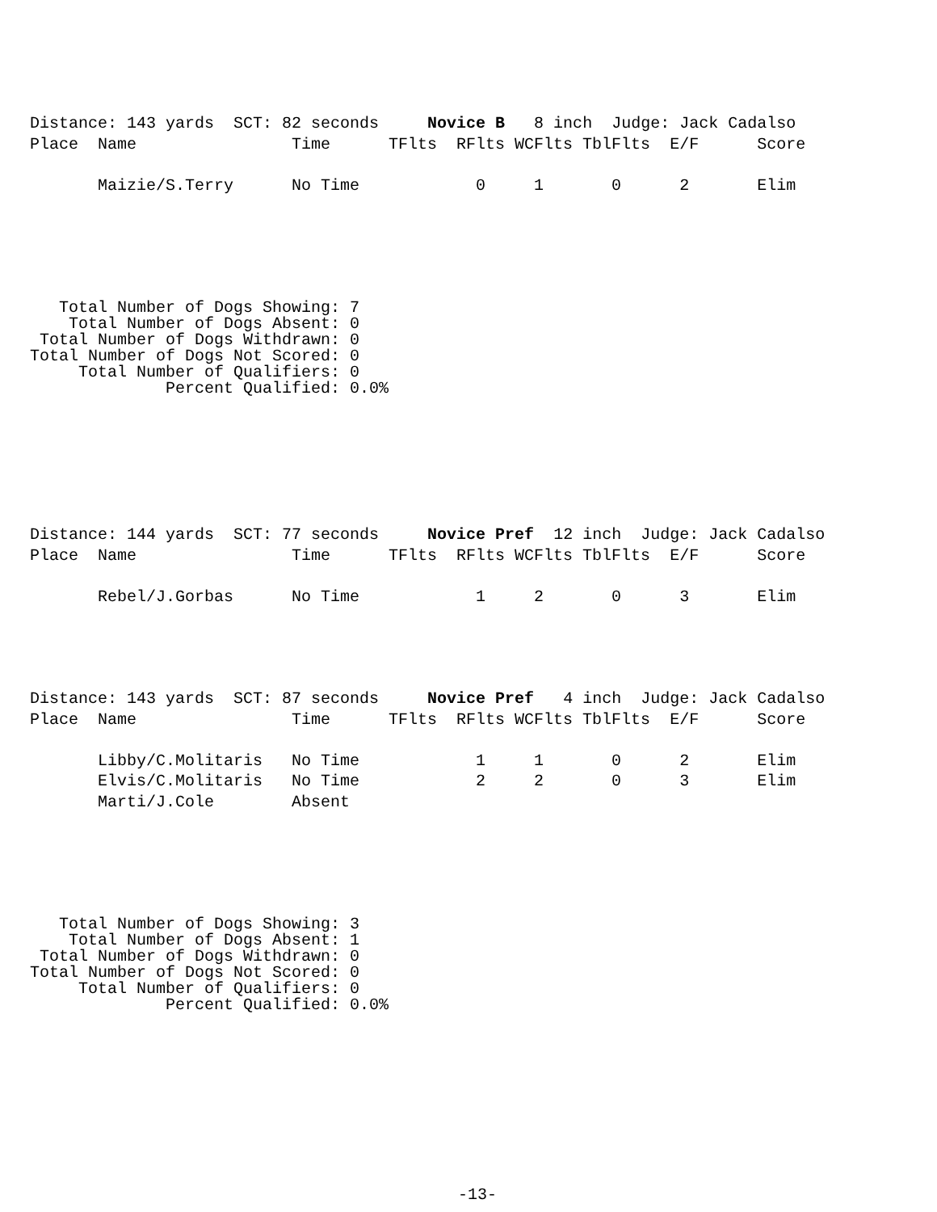Distance: 143 yards  SCT: 82 seconds     Novice B   8 inch  Judge: Jack Cadalso
Place  Name                Time      TFlts  RFlts WCFlts TblFlts  E/F      Score

       Maizie/S.Terry      No Time            0     1       0      2       Elim
   Total Number of Dogs Showing: 7
    Total Number of Dogs Absent: 0
 Total Number of Dogs Withdrawn: 0
Total Number of Dogs Not Scored: 0
     Total Number of Qualifiers: 0
              Percent Qualified: 0.0%
Distance: 144 yards  SCT: 77 seconds     Novice Pref  12 inch  Judge: Jack Cadalso
Place  Name                Time      TFlts  RFlts WCFlts TblFlts  E/F      Score

       Rebel/J.Gorbas      No Time            1     2       0      3       Elim
Distance: 143 yards  SCT: 87 seconds     Novice Pref   4 inch  Judge: Jack Cadalso
Place  Name                Time      TFlts  RFlts WCFlts TblFlts  E/F      Score

       Libby/C.Molitaris   No Time            1     1       0      2       Elim
       Elvis/C.Molitaris   No Time            2     2       0      3       Elim
       Marti/J.Cole        Absent
   Total Number of Dogs Showing: 3
    Total Number of Dogs Absent: 1
 Total Number of Dogs Withdrawn: 0
Total Number of Dogs Not Scored: 0
     Total Number of Qualifiers: 0
              Percent Qualified: 0.0%
-13-